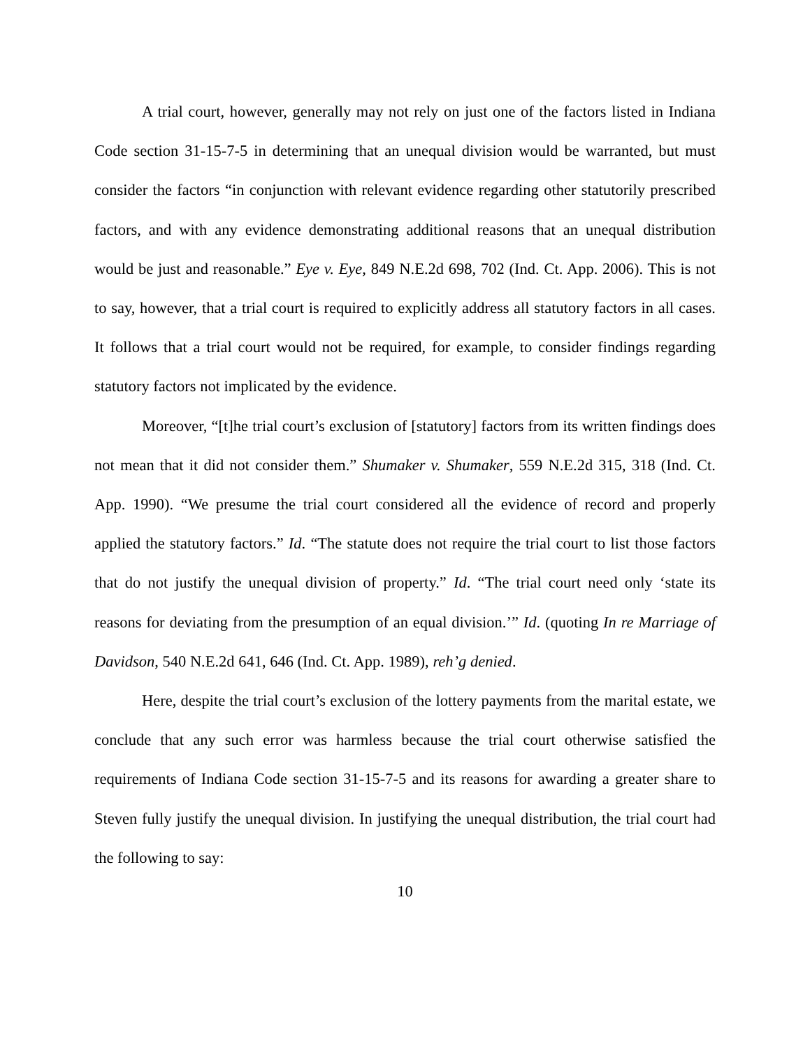A trial court, however, generally may not rely on just one of the factors listed in Indiana Code section 31-15-7-5 in determining that an unequal division would be warranted, but must consider the factors “in conjunction with relevant evidence regarding other statutorily prescribed factors, and with any evidence demonstrating additional reasons that an unequal distribution would be just and reasonable.” Eye v. Eye, 849 N.E.2d 698, 702 (Ind. Ct. App. 2006). This is not to say, however, that a trial court is required to explicitly address all statutory factors in all cases. It follows that a trial court would not be required, for example, to consider findings regarding statutory factors not implicated by the evidence.
Moreover, “[t]he trial court’s exclusion of [statutory] factors from its written findings does not mean that it did not consider them.” Shumaker v. Shumaker, 559 N.E.2d 315, 318 (Ind. Ct. App. 1990). “We presume the trial court considered all the evidence of record and properly applied the statutory factors.” Id. “The statute does not require the trial court to list those factors that do not justify the unequal division of property.” Id. “The trial court need only ‘state its reasons for deviating from the presumption of an equal division.’” Id. (quoting In re Marriage of Davidson, 540 N.E.2d 641, 646 (Ind. Ct. App. 1989), reh’g denied.
Here, despite the trial court’s exclusion of the lottery payments from the marital estate, we conclude that any such error was harmless because the trial court otherwise satisfied the requirements of Indiana Code section 31-15-7-5 and its reasons for awarding a greater share to Steven fully justify the unequal division. In justifying the unequal distribution, the trial court had the following to say:
10